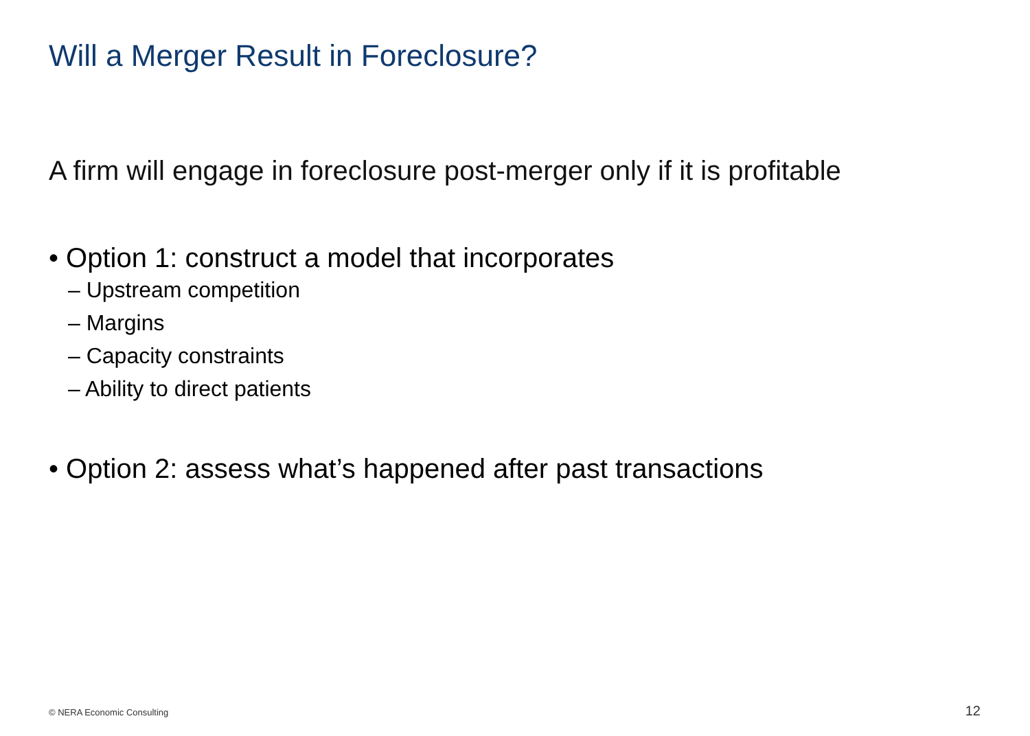Will a Merger Result in Foreclosure?
A firm will engage in foreclosure post-merger only if it is profitable
• Option 1: construct a model that incorporates
– Upstream competition
– Margins
– Capacity constraints
– Ability to direct patients
• Option 2: assess what’s happened after past transactions
© NERA Economic Consulting 12